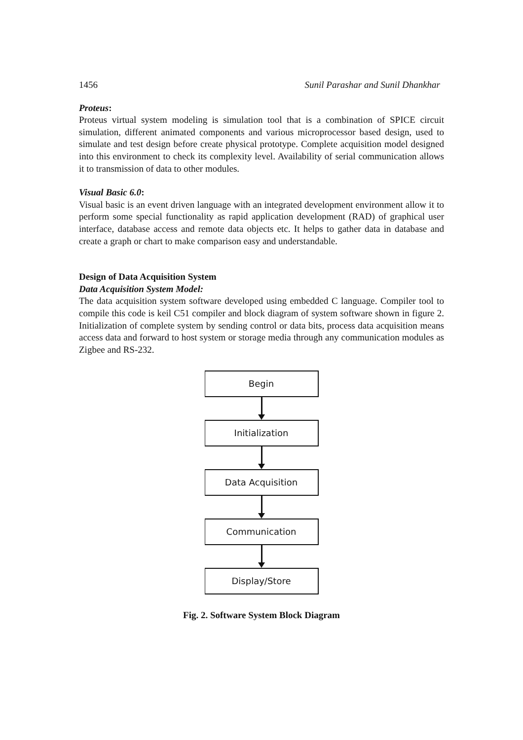1456 Sunil Parashar and Sunil Dhankhar
Proteus:
Proteus virtual system modeling is simulation tool that is a combination of SPICE circuit simulation, different animated components and various microprocessor based design, used to simulate and test design before create physical prototype. Complete acquisition model designed into this environment to check its complexity level. Availability of serial communication allows it to transmission of data to other modules.
Visual Basic 6.0:
Visual basic is an event driven language with an integrated development environment allow it to perform some special functionality as rapid application development (RAD) of graphical user interface, database access and remote data objects etc. It helps to gather data in database and create a graph or chart to make comparison easy and understandable.
Design of Data Acquisition System
Data Acquisition System Model:
The data acquisition system software developed using embedded C language. Compiler tool to compile this code is keil C51 compiler and block diagram of system software shown in figure 2. Initialization of complete system by sending control or data bits, process data acquisition means access data and forward to host system or storage media through any communication modules as Zigbee and RS-232.
Begin
Initialization
Data Acquisition
Communication
Display/Store
Fig. 2. Software System Block Diagram